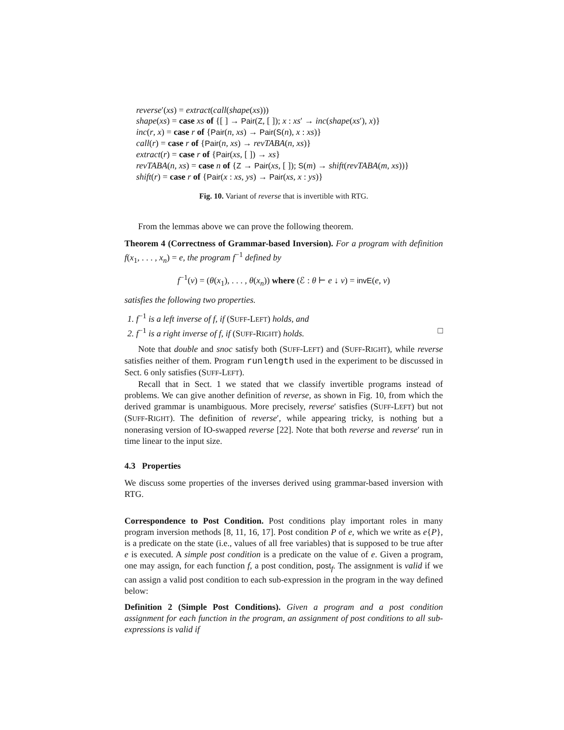reverse′(xs) = extract(call(shape(xs)))
shape(xs) = case xs of {[ ] → Pair(Z, [ ]); x : xs′ → inc(shape(xs′), x)}
inc(r, x) = case r of {Pair(n, xs) → Pair(S(n), x : xs)}
call(r) = case r of {Pair(n, xs) → revTABA(n, xs)}
extract(r) = case r of {Pair(xs, [ ]) → xs}
revTABA(n, xs) = case n of {Z → Pair(xs, [ ]); S(m) → shift(revTABA(m, xs))}
shift(r) = case r of {Pair(x : xs, ys) → Pair(xs, x : ys)}
Fig. 10. Variant of reverse that is invertible with RTG.
From the lemmas above we can prove the following theorem.
Theorem 4 (Correctness of Grammar-based Inversion). For a program with definition f(x<sub>1</sub>, . . . , x<sub>n</sub>) = e, the program f<sup>−1</sup> defined by
f<sup>−1</sup>(v) = (θ(x<sub>1</sub>), . . . , θ(x<sub>n</sub>)) where (ℰ : θ ⊢ e ↓ v) = invE(e, v)
satisfies the following two properties.
1. f<sup>−1</sup> is a left inverse of f, if (SUFF-LEFT) holds, and
2. f<sup>−1</sup> is a right inverse of f, if (SUFF-RIGHT) holds. □
Note that double and snoc satisfy both (SUFF-LEFT) and (SUFF-RIGHT), while reverse satisfies neither of them. Program runlength used in the experiment to be discussed in Sect. 6 only satisfies (SUFF-LEFT).
Recall that in Sect. 1 we stated that we classify invertible programs instead of problems. We can give another definition of reverse, as shown in Fig. 10, from which the derived grammar is unambiguous. More precisely, reverse′ satisfies (SUFF-LEFT) but not (SUFF-RIGHT). The definition of reverse′, while appearing tricky, is nothing but a nonerasing version of IO-swapped reverse [22]. Note that both reverse and reverse′ run in time linear to the input size.
4.3 Properties
We discuss some properties of the inverses derived using grammar-based inversion with RTG.
Correspondence to Post Condition. Post conditions play important roles in many program inversion methods [8, 11, 16, 17]. Post condition P of e, which we write as e{P}, is a predicate on the state (i.e., values of all free variables) that is supposed to be true after e is executed. A simple post condition is a predicate on the value of e. Given a program, one may assign, for each function f, a post condition, post<sub>f</sub>. The assignment is valid if we can assign a valid post condition to each sub-expression in the program in the way defined below:
Definition 2 (Simple Post Conditions). Given a program and a post condition assignment for each function in the program, an assignment of post conditions to all sub-expressions is valid if